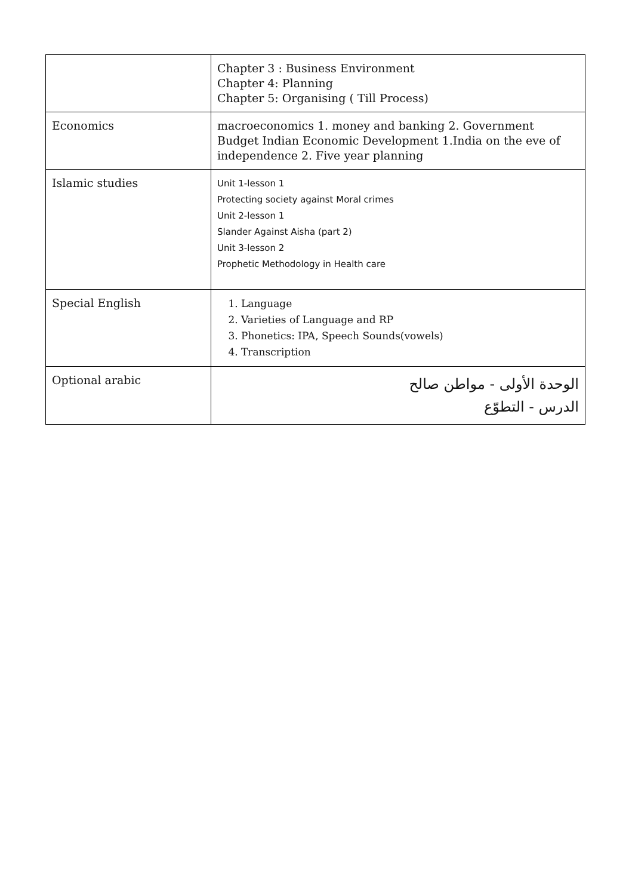| | Chapter 3 : Business Environment Chapter 4: Planning Chapter 5: Organising ( Till Process) |
| Economics | macroeconomics 1. money and banking 2. Government Budget Indian Economic Development 1.India on the eve of independence 2. Five year planning |
| Islamic studies | Unit 1-lesson 1 Protecting society against Moral crimes Unit 2-lesson 1 Slander Against Aisha (part 2) Unit 3-lesson 2 Prophetic Methodology in Health care |
| Special English | 1. Language 2. Varieties of Language and RP 3. Phonetics: IPA, Speech Sounds(vowels) 4. Transcription |
| Optional arabic | الوحدة الأولى - مواطن صالح الدرس - التطوّع |